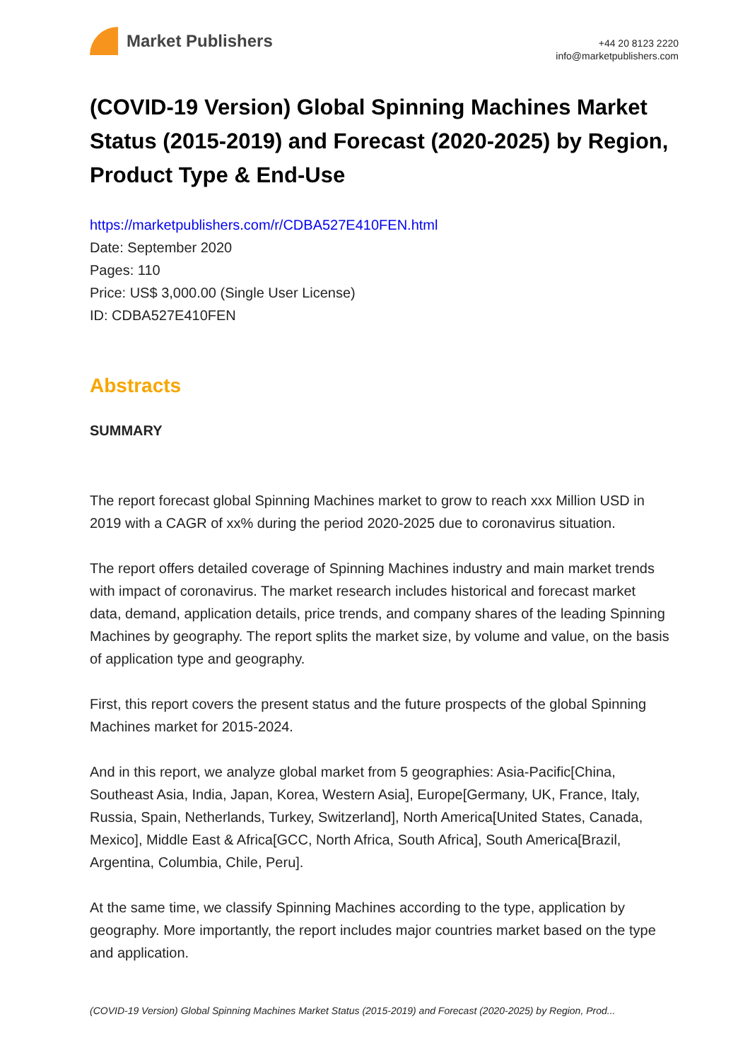Market Publishers
+44 20 8123 2220
info@marketpublishers.com
(COVID-19 Version) Global Spinning Machines Market Status (2015-2019) and Forecast (2020-2025) by Region, Product Type & End-Use
https://marketpublishers.com/r/CDBA527E410FEN.html
Date: September 2020
Pages: 110
Price: US$ 3,000.00 (Single User License)
ID: CDBA527E410FEN
Abstracts
SUMMARY
The report forecast global Spinning Machines market to grow to reach xxx Million USD in 2019 with a CAGR of xx% during the period 2020-2025 due to coronavirus situation.
The report offers detailed coverage of Spinning Machines industry and main market trends with impact of coronavirus. The market research includes historical and forecast market data, demand, application details, price trends, and company shares of the leading Spinning Machines by geography. The report splits the market size, by volume and value, on the basis of application type and geography.
First, this report covers the present status and the future prospects of the global Spinning Machines market for 2015-2024.
And in this report, we analyze global market from 5 geographies: Asia-Pacific[China, Southeast Asia, India, Japan, Korea, Western Asia], Europe[Germany, UK, France, Italy, Russia, Spain, Netherlands, Turkey, Switzerland], North America[United States, Canada, Mexico], Middle East & Africa[GCC, North Africa, South Africa], South America[Brazil, Argentina, Columbia, Chile, Peru].
At the same time, we classify Spinning Machines according to the type, application by geography. More importantly, the report includes major countries market based on the type and application.
(COVID-19 Version) Global Spinning Machines Market Status (2015-2019) and Forecast (2020-2025) by Region, Prod...